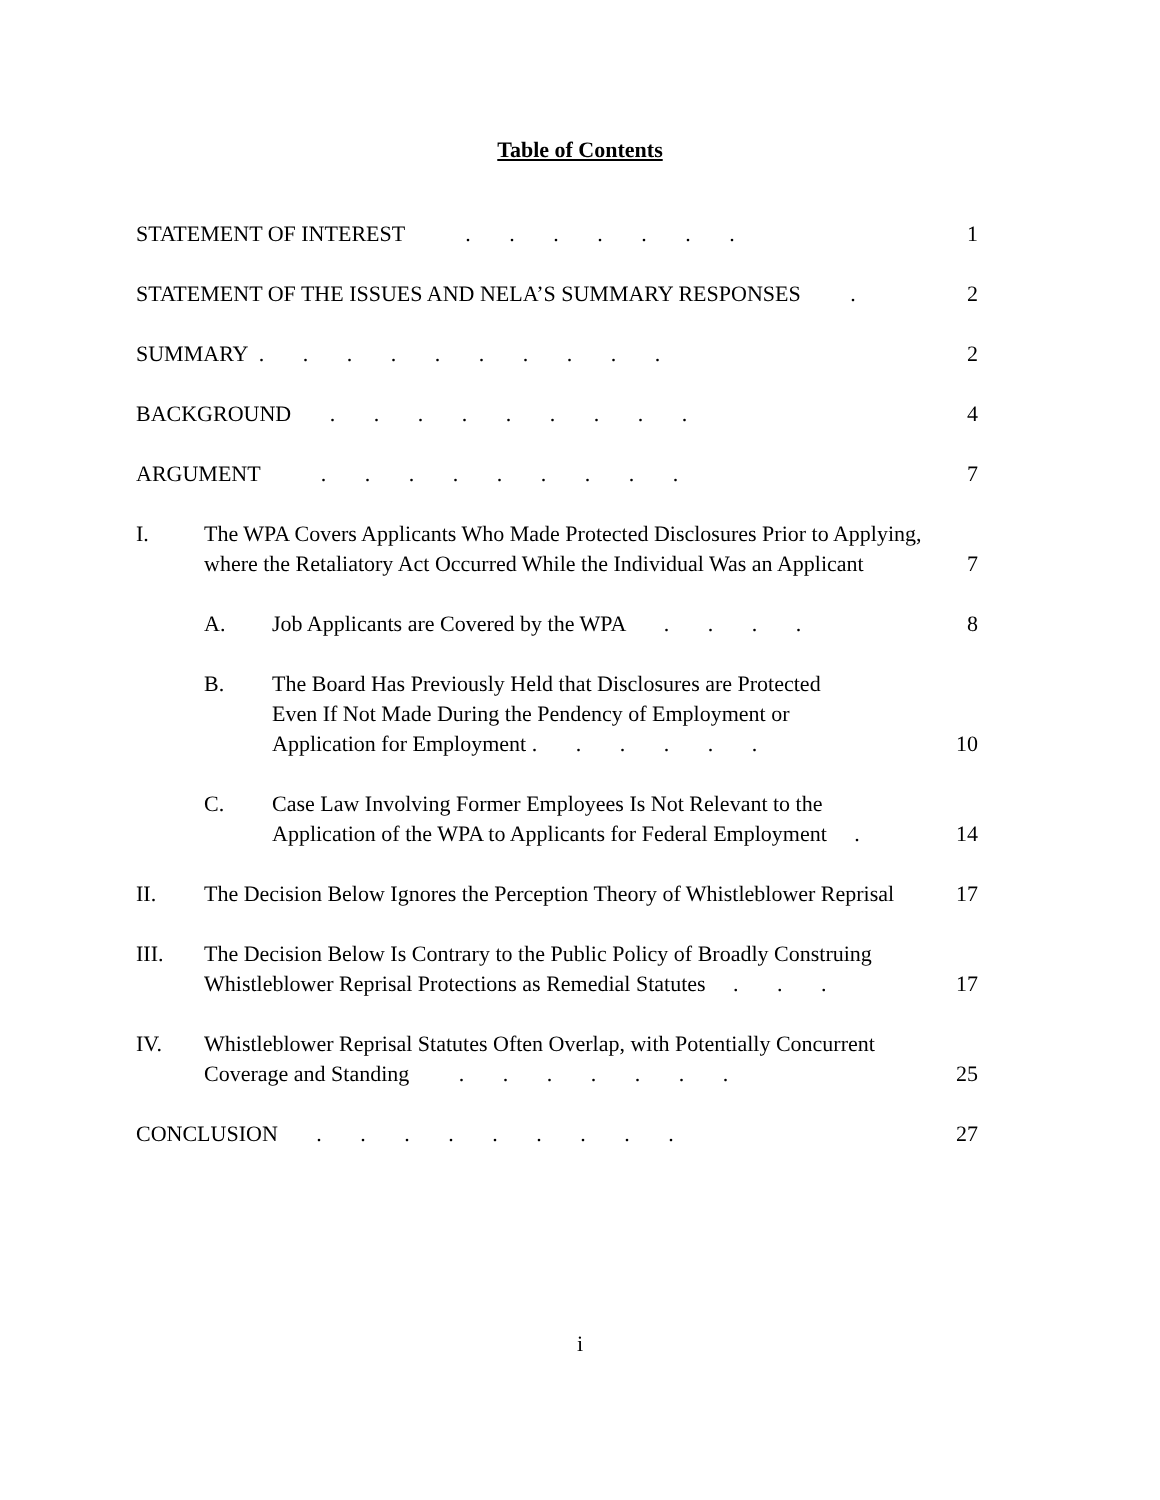Table of Contents
STATEMENT OF INTEREST . . . . . . .
1
STATEMENT OF THE ISSUES AND NELA’S SUMMARY RESPONSES .
2
SUMMARY . . . . . . . . . .
2
BACKGROUND . . . . . . . . .
4
ARGUMENT . . . . . . . . .
7
I. The WPA Covers Applicants Who Made Protected Disclosures Prior to Applying, where the Retaliatory Act Occurred While the Individual Was an Applicant
7
A. Job Applicants are Covered by the WPA . . . .
8
B. The Board Has Previously Held that Disclosures are Protected
Even If Not Made During the Pendency of Employment or
Application for Employment . . . . . .
10
C. Case Law Involving Former Employees Is Not Relevant to the
Application of the WPA to Applicants for Federal Employment .
14
II. The Decision Below Ignores the Perception Theory of Whistleblower Reprisal
17
III. The Decision Below Is Contrary to the Public Policy of Broadly Construing Whistleblower Reprisal Protections as Remedial Statutes . . .
17
IV. Whistleblower Reprisal Statutes Often Overlap, with Potentially Concurrent Coverage and Standing . . . . . . .
25
CONCLUSION . . . . . . . . .
27
i